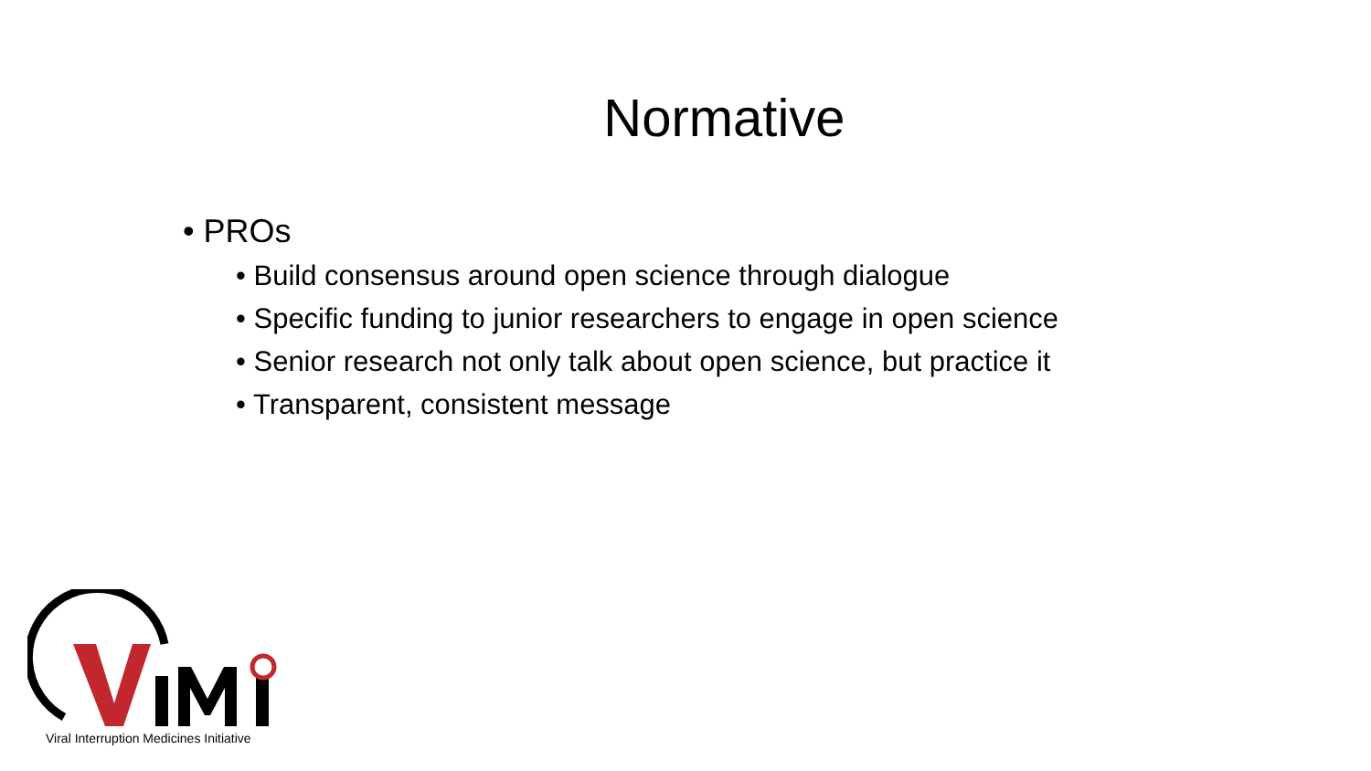Normative
• PROs
• Build consensus around open science through dialogue
• Specific funding to junior researchers to engage in open science
• Senior research not only talk about open science, but practice it
• Transparent, consistent message
Viral Interruption Medicines Initiative